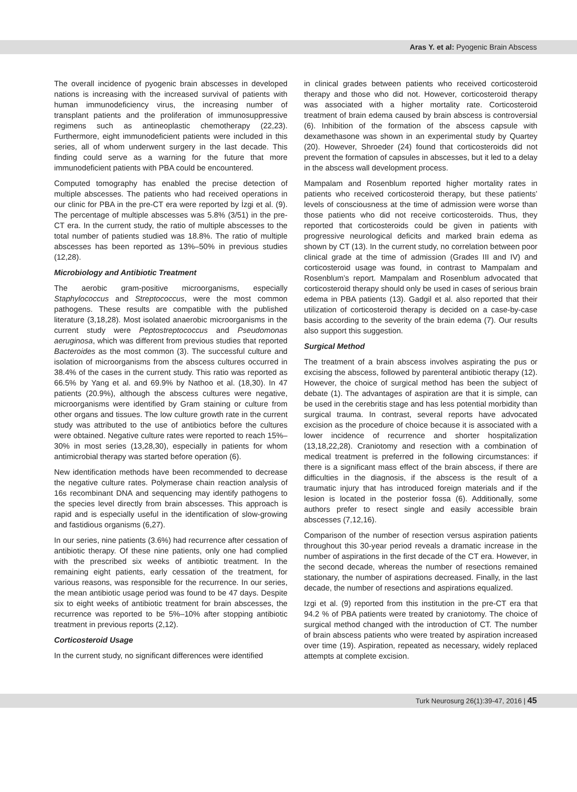Aras Y. et al: Pyogenic Brain Abscess
The overall incidence of pyogenic brain abscesses in developed nations is increasing with the increased survival of patients with human immunodeficiency virus, the increasing number of transplant patients and the proliferation of immunosuppressive regimens such as antineoplastic chemotherapy (22,23). Furthermore, eight immunodeficient patients were included in this series, all of whom underwent surgery in the last decade. This finding could serve as a warning for the future that more immunodeficient patients with PBA could be encountered.
Computed tomography has enabled the precise detection of multiple abscesses. The patients who had received operations in our clinic for PBA in the pre-CT era were reported by İzgi et al. (9). The percentage of multiple abscesses was 5.8% (3/51) in the pre-CT era. In the current study, the ratio of multiple abscesses to the total number of patients studied was 18.8%. The ratio of multiple abscesses has been reported as 13%–50% in previous studies (12,28).
Microbiology and Antibiotic Treatment
The aerobic gram-positive microorganisms, especially Staphylococcus and Streptococcus, were the most common pathogens. These results are compatible with the published literature (3,18,28). Most isolated anaerobic microorganisms in the current study were Peptostreptococcus and Pseudomonas aeruginosa, which was different from previous studies that reported Bacteroides as the most common (3). The successful culture and isolation of microorganisms from the abscess cultures occurred in 38.4% of the cases in the current study. This ratio was reported as 66.5% by Yang et al. and 69.9% by Nathoo et al. (18,30). In 47 patients (20.9%), although the abscess cultures were negative, microorganisms were identified by Gram staining or culture from other organs and tissues. The low culture growth rate in the current study was attributed to the use of antibiotics before the cultures were obtained. Negative culture rates were reported to reach 15%–30% in most series (13,28,30), especially in patients for whom antimicrobial therapy was started before operation (6).
New identification methods have been recommended to decrease the negative culture rates. Polymerase chain reaction analysis of 16s recombinant DNA and sequencing may identify pathogens to the species level directly from brain abscesses. This approach is rapid and is especially useful in the identification of slow-growing and fastidious organisms (6,27).
In our series, nine patients (3.6%) had recurrence after cessation of antibiotic therapy. Of these nine patients, only one had complied with the prescribed six weeks of antibiotic treatment. In the remaining eight patients, early cessation of the treatment, for various reasons, was responsible for the recurrence. In our series, the mean antibiotic usage period was found to be 47 days. Despite six to eight weeks of antibiotic treatment for brain abscesses, the recurrence was reported to be 5%–10% after stopping antibiotic treatment in previous reports (2,12).
Corticosteroid Usage
In the current study, no significant differences were identified
in clinical grades between patients who received corticosteroid therapy and those who did not. However, corticosteroid therapy was associated with a higher mortality rate. Corticosteroid treatment of brain edema caused by brain abscess is controversial (6). Inhibition of the formation of the abscess capsule with dexamethasone was shown in an experimental study by Quartey (20). However, Shroeder (24) found that corticosteroids did not prevent the formation of capsules in abscesses, but it led to a delay in the abscess wall development process.
Mampalam and Rosenblum reported higher mortality rates in patients who received corticosteroid therapy, but these patients’ levels of consciousness at the time of admission were worse than those patients who did not receive corticosteroids. Thus, they reported that corticosteroids could be given in patients with progressive neurological deficits and marked brain edema as shown by CT (13). In the current study, no correlation between poor clinical grade at the time of admission (Grades III and IV) and corticosteroid usage was found, in contrast to Mampalam and Rosenblum’s report. Mampalam and Rosenblum advocated that corticosteroid therapy should only be used in cases of serious brain edema in PBA patients (13). Gadgil et al. also reported that their utilization of corticosteroid therapy is decided on a case-by-case basis according to the severity of the brain edema (7). Our results also support this suggestion.
Surgical Method
The treatment of a brain abscess involves aspirating the pus or excising the abscess, followed by parenteral antibiotic therapy (12). However, the choice of surgical method has been the subject of debate (1). The advantages of aspiration are that it is simple, can be used in the cerebritis stage and has less potential morbidity than surgical trauma. In contrast, several reports have advocated excision as the procedure of choice because it is associated with a lower incidence of recurrence and shorter hospitalization (13,18,22,28). Craniotomy and resection with a combination of medical treatment is preferred in the following circumstances: if there is a significant mass effect of the brain abscess, if there are difficulties in the diagnosis, if the abscess is the result of a traumatic injury that has introduced foreign materials and if the lesion is located in the posterior fossa (6). Additionally, some authors prefer to resect single and easily accessible brain abscesses (7,12,16).
Comparison of the number of resection versus aspiration patients throughout this 30-year period reveals a dramatic increase in the number of aspirations in the first decade of the CT era. However, in the second decade, whereas the number of resections remained stationary, the number of aspirations decreased. Finally, in the last decade, the number of resections and aspirations equalized.
Izgi et al. (9) reported from this institution in the pre-CT era that 94.2 % of PBA patients were treated by craniotomy. The choice of surgical method changed with the introduction of CT. The number of brain abscess patients who were treated by aspiration increased over time (19). Aspiration, repeated as necessary, widely replaced attempts at complete excision.
Turk Neurosurg 26(1):39-47, 2016 | 45